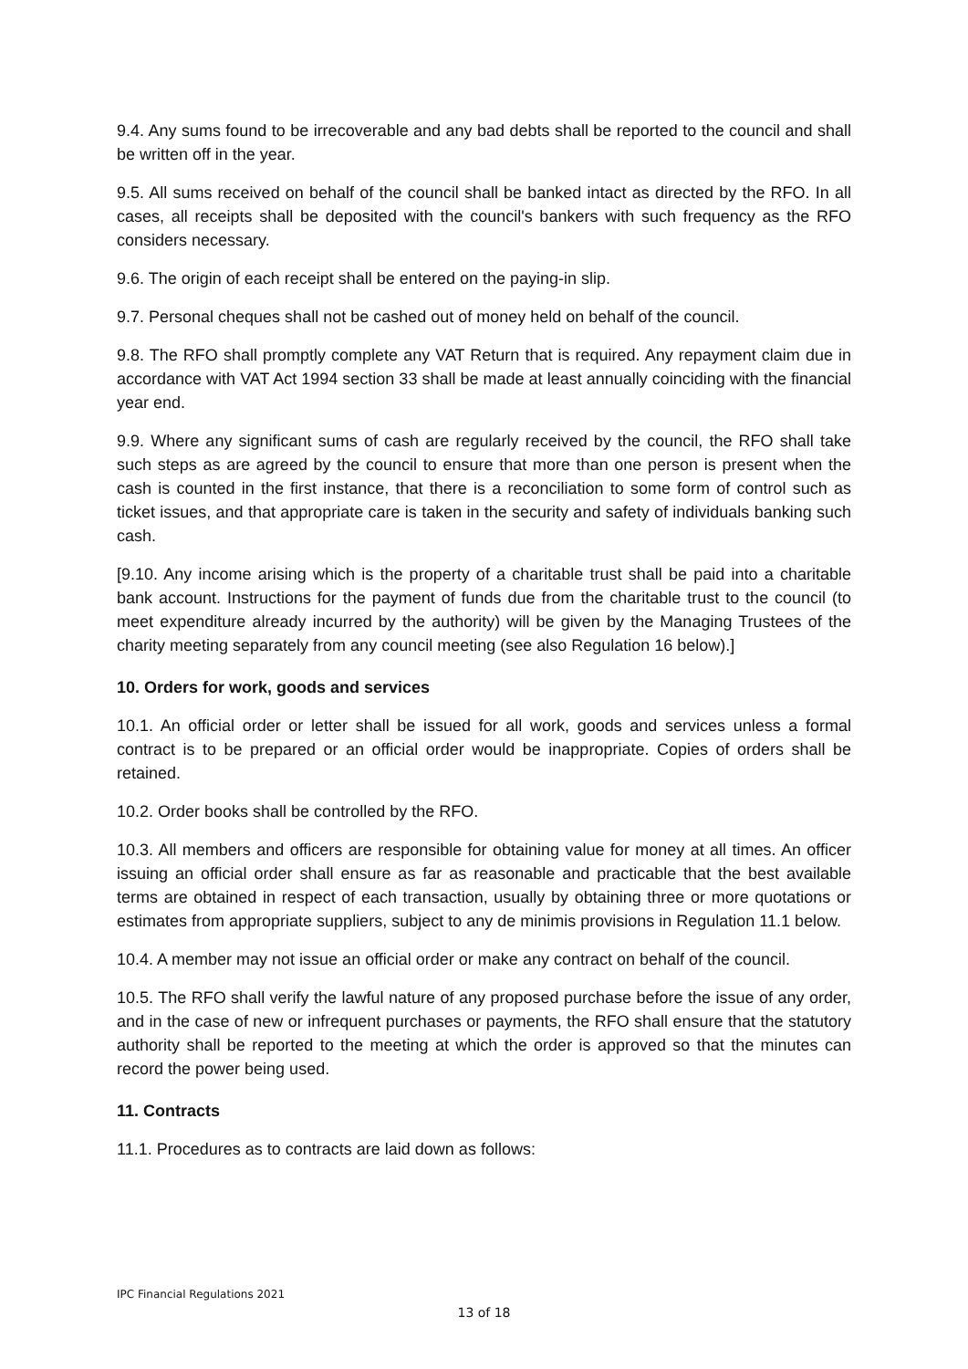9.4. Any sums found to be irrecoverable and any bad debts shall be reported to the council and shall be written off in the year.
9.5. All sums received on behalf of the council shall be banked intact as directed by the RFO. In all cases, all receipts shall be deposited with the council's bankers with such frequency as the RFO considers necessary.
9.6. The origin of each receipt shall be entered on the paying-in slip.
9.7. Personal cheques shall not be cashed out of money held on behalf of the council.
9.8. The RFO shall promptly complete any VAT Return that is required. Any repayment claim due in accordance with VAT Act 1994 section 33 shall be made at least annually coinciding with the financial year end.
9.9. Where any significant sums of cash are regularly received by the council, the RFO shall take such steps as are agreed by the council to ensure that more than one person is present when the cash is counted in the first instance, that there is a reconciliation to some form of control such as ticket issues, and that appropriate care is taken in the security and safety of individuals banking such cash.
[9.10. Any income arising which is the property of a charitable trust shall be paid into a charitable bank account. Instructions for the payment of funds due from the charitable trust to the council (to meet expenditure already incurred by the authority) will be given by the Managing Trustees of the charity meeting separately from any council meeting (see also Regulation 16 below).]
10. Orders for work, goods and services
10.1. An official order or letter shall be issued for all work, goods and services unless a formal contract is to be prepared or an official order would be inappropriate. Copies of orders shall be retained.
10.2. Order books shall be controlled by the RFO.
10.3. All members and officers are responsible for obtaining value for money at all times. An officer issuing an official order shall ensure as far as reasonable and practicable that the best available terms are obtained in respect of each transaction, usually by obtaining three or more quotations or estimates from appropriate suppliers, subject to any de minimis provisions in Regulation 11.1 below.
10.4. A member may not issue an official order or make any contract on behalf of the council.
10.5. The RFO shall verify the lawful nature of any proposed purchase before the issue of any order, and in the case of new or infrequent purchases or payments, the RFO shall ensure that the statutory authority shall be reported to the meeting at which the order is approved so that the minutes can record the power being used.
11. Contracts
11.1. Procedures as to contracts are laid down as follows:
IPC Financial Regulations 2021
13 of 18